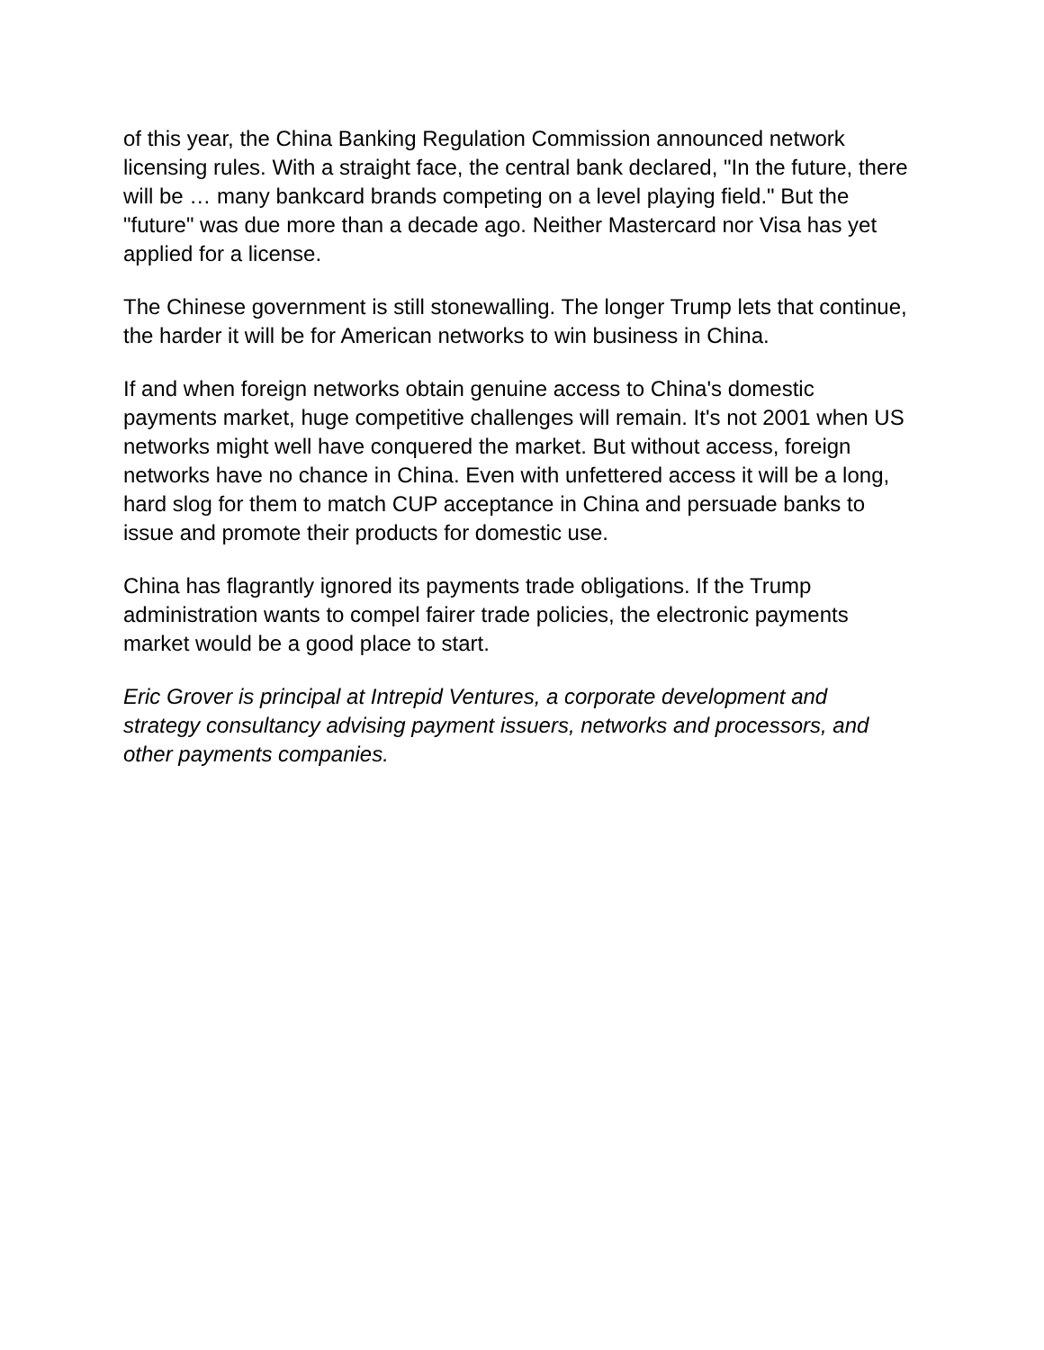of this year, the China Banking Regulation Commission announced network licensing rules. With a straight face, the central bank declared, "In the future, there will be … many bankcard brands competing on a level playing field." But the "future" was due more than a decade ago. Neither Mastercard nor Visa has yet applied for a license.
The Chinese government is still stonewalling. The longer Trump lets that continue, the harder it will be for American networks to win business in China.
If and when foreign networks obtain genuine access to China's domestic payments market, huge competitive challenges will remain. It's not 2001 when US networks might well have conquered the market. But without access, foreign networks have no chance in China. Even with unfettered access it will be a long, hard slog for them to match CUP acceptance in China and persuade banks to issue and promote their products for domestic use.
China has flagrantly ignored its payments trade obligations. If the Trump administration wants to compel fairer trade policies, the electronic payments market would be a good place to start.
Eric Grover is principal at Intrepid Ventures, a corporate development and strategy consultancy advising payment issuers, networks and processors, and other payments companies.